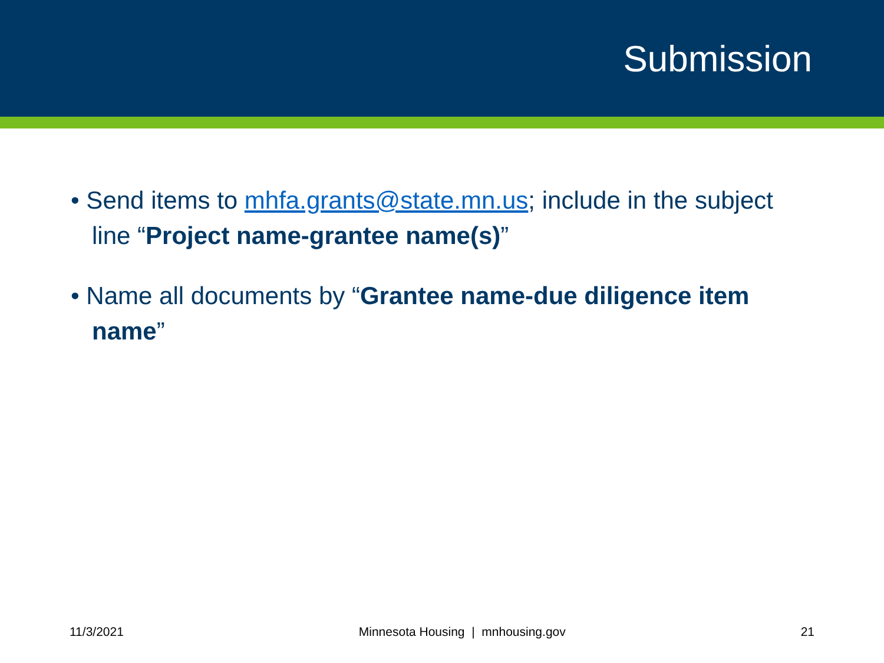Submission
• Send items to mhfa.grants@state.mn.us; include in the subject line “Project name-grantee name(s)”
• Name all documents by “Grantee name-due diligence item name”
11/3/2021 Minnesota Housing | mnhousing.gov 21